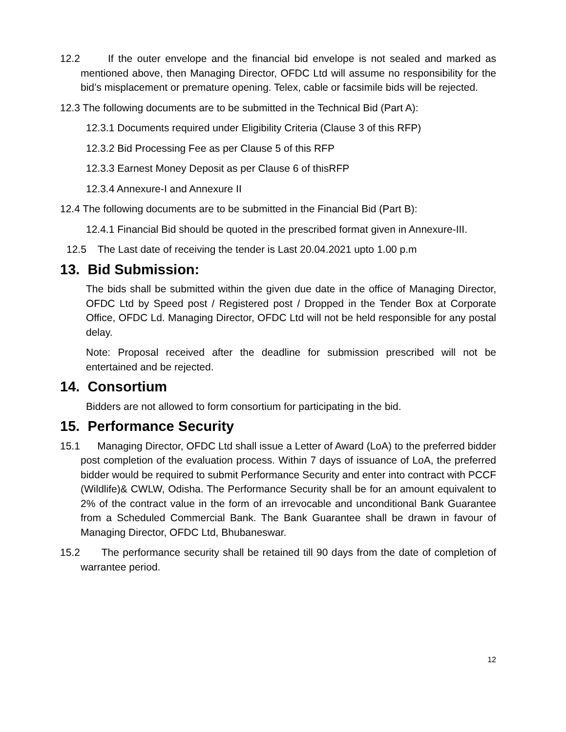12.2 If the outer envelope and the financial bid envelope is not sealed and marked as mentioned above, then Managing Director, OFDC Ltd will assume no responsibility for the bid’s misplacement or premature opening. Telex, cable or facsimile bids will be rejected.
12.3 The following documents are to be submitted in the Technical Bid (Part A):
12.3.1 Documents required under Eligibility Criteria (Clause 3 of this RFP)
12.3.2 Bid Processing Fee as per Clause 5 of this RFP
12.3.3 Earnest Money Deposit as per Clause 6 of thisRFP
12.3.4 Annexure-I and Annexure II
12.4 The following documents are to be submitted in the Financial Bid (Part B):
12.4.1 Financial Bid should be quoted in the prescribed format given in Annexure-III.
12.5 The Last date of receiving the tender is Last 20.04.2021 upto 1.00 p.m
13. Bid Submission:
The bids shall be submitted within the given due date in the office of Managing Director, OFDC Ltd by Speed post / Registered post / Dropped in the Tender Box at Corporate Office, OFDC Ld. Managing Director, OFDC Ltd will not be held responsible for any postal delay.
Note: Proposal received after the deadline for submission prescribed will not be entertained and be rejected.
14. Consortium
Bidders are not allowed to form consortium for participating in the bid.
15. Performance Security
15.1 Managing Director, OFDC Ltd shall issue a Letter of Award (LoA) to the preferred bidder post completion of the evaluation process. Within 7 days of issuance of LoA, the preferred bidder would be required to submit Performance Security and enter into contract with PCCF (Wildlife)& CWLW, Odisha. The Performance Security shall be for an amount equivalent to 2% of the contract value in the form of an irrevocable and unconditional Bank Guarantee from a Scheduled Commercial Bank. The Bank Guarantee shall be drawn in favour of Managing Director, OFDC Ltd, Bhubaneswar.
15.2 The performance security shall be retained till 90 days from the date of completion of warrantee period.
12